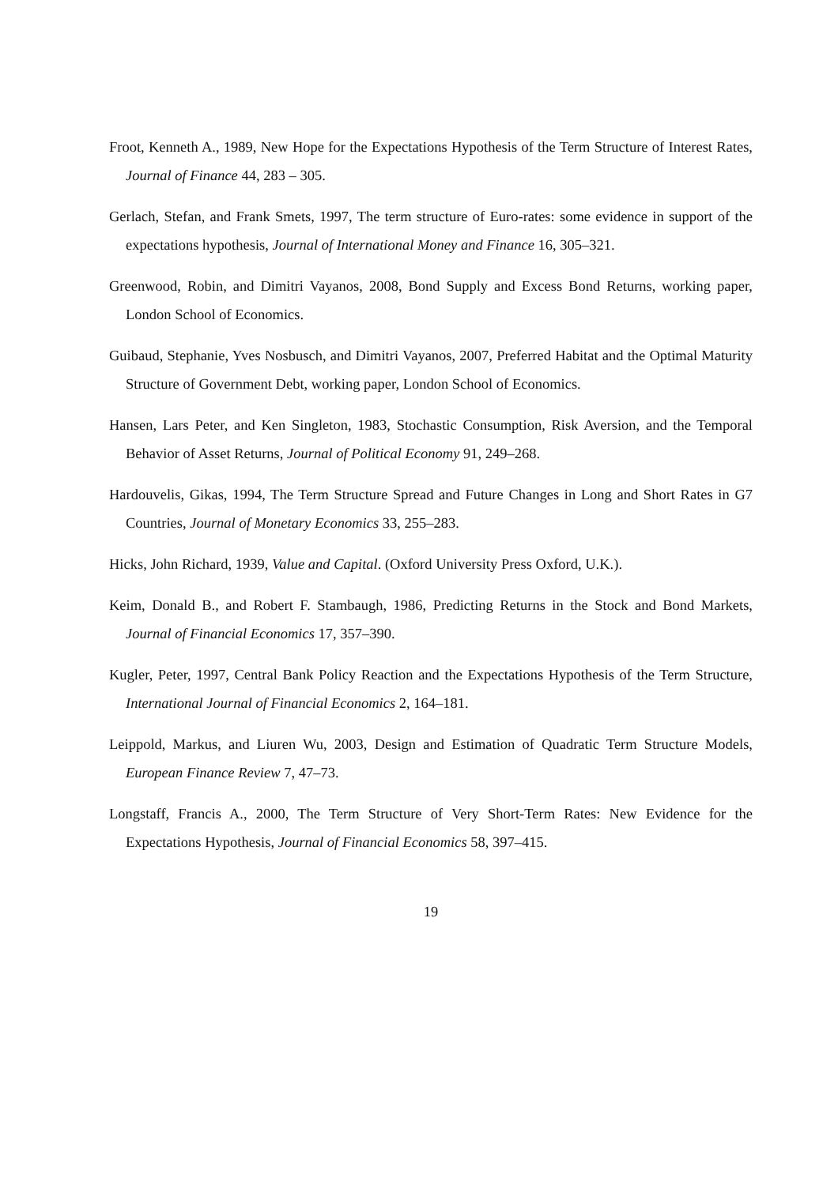Froot, Kenneth A., 1989, New Hope for the Expectations Hypothesis of the Term Structure of Interest Rates, Journal of Finance 44, 283 – 305.
Gerlach, Stefan, and Frank Smets, 1997, The term structure of Euro-rates: some evidence in support of the expectations hypothesis, Journal of International Money and Finance 16, 305–321.
Greenwood, Robin, and Dimitri Vayanos, 2008, Bond Supply and Excess Bond Returns, working paper, London School of Economics.
Guibaud, Stephanie, Yves Nosbusch, and Dimitri Vayanos, 2007, Preferred Habitat and the Optimal Maturity Structure of Government Debt, working paper, London School of Economics.
Hansen, Lars Peter, and Ken Singleton, 1983, Stochastic Consumption, Risk Aversion, and the Temporal Behavior of Asset Returns, Journal of Political Economy 91, 249–268.
Hardouvelis, Gikas, 1994, The Term Structure Spread and Future Changes in Long and Short Rates in G7 Countries, Journal of Monetary Economics 33, 255–283.
Hicks, John Richard, 1939, Value and Capital. (Oxford University Press Oxford, U.K.).
Keim, Donald B., and Robert F. Stambaugh, 1986, Predicting Returns in the Stock and Bond Markets, Journal of Financial Economics 17, 357–390.
Kugler, Peter, 1997, Central Bank Policy Reaction and the Expectations Hypothesis of the Term Structure, International Journal of Financial Economics 2, 164–181.
Leippold, Markus, and Liuren Wu, 2003, Design and Estimation of Quadratic Term Structure Models, European Finance Review 7, 47–73.
Longstaff, Francis A., 2000, The Term Structure of Very Short-Term Rates: New Evidence for the Expectations Hypothesis, Journal of Financial Economics 58, 397–415.
19